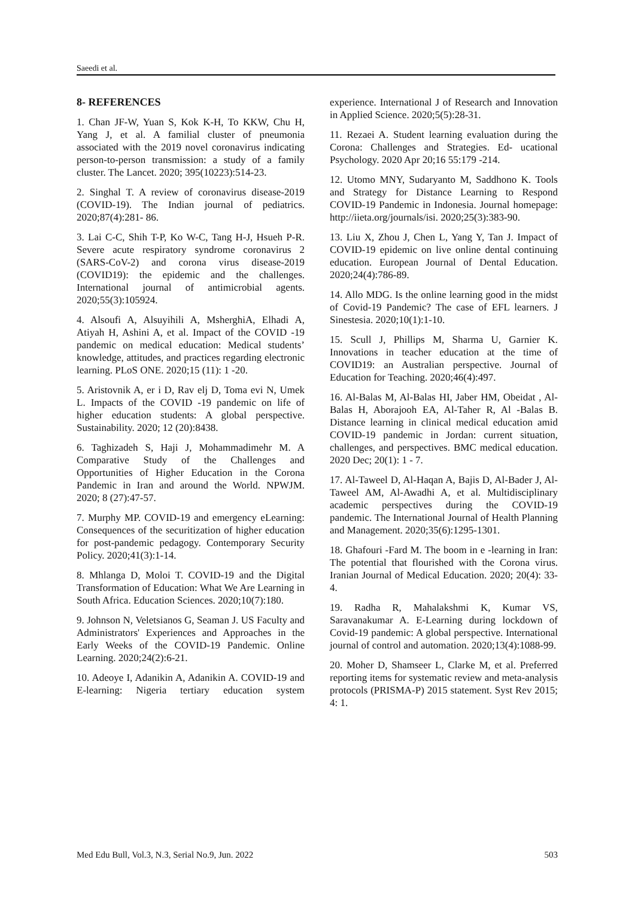Saeedi et al.
8- REFERENCES
1. Chan JF-W, Yuan S, Kok K-H, To KKW, Chu H, Yang J, et al. A familial cluster of pneumonia associated with the 2019 novel coronavirus indicating person-to-person transmission: a study of a family cluster. The Lancet. 2020; 395(10223):514-23.
2. Singhal T. A review of coronavirus disease-2019 (COVID-19). The Indian journal of pediatrics. 2020;87(4):281- 86.
3. Lai C-C, Shih T-P, Ko W-C, Tang H-J, Hsueh P-R. Severe acute respiratory syndrome coronavirus 2 (SARS-CoV-2) and corona virus disease-2019 (COVID19): the epidemic and the challenges. International journal of antimicrobial agents. 2020;55(3):105924.
4. Alsoufi A, Alsuyihili A, MsherghiA, Elhadi A, Atiyah H, Ashini A, et al. Impact of the COVID -19 pandemic on medical education: Medical students’ knowledge, attitudes, and practices regarding electronic learning. PLoS ONE. 2020;15 (11): 1 -20.
5. Aristovnik A, er i D, Rav elj D, Toma evi N, Umek L. Impacts of the COVID -19 pandemic on life of higher education students: A global perspective. Sustainability. 2020; 12 (20):8438.
6. Taghizadeh S, Haji J, Mohammadimehr M. A Comparative Study of the Challenges and Opportunities of Higher Education in the Corona Pandemic in Iran and around the World. NPWJM. 2020; 8 (27):47-57.
7. Murphy MP. COVID-19 and emergency eLearning: Consequences of the securitization of higher education for post-pandemic pedagogy. Contemporary Security Policy. 2020;41(3):1-14.
8. Mhlanga D, Moloi T. COVID-19 and the Digital Transformation of Education: What We Are Learning in South Africa. Education Sciences. 2020;10(7):180.
9. Johnson N, Veletsianos G, Seaman J. US Faculty and Administrators' Experiences and Approaches in the Early Weeks of the COVID-19 Pandemic. Online Learning. 2020;24(2):6-21.
10. Adeoye I, Adanikin A, Adanikin A. COVID-19 and E-learning: Nigeria tertiary education system experience. International J of Research and Innovation in Applied Science. 2020;5(5):28-31.
11. Rezaei A. Student learning evaluation during the Corona: Challenges and Strategies. Ed- ucational Psychology. 2020 Apr 20;16 55:179 -214.
12. Utomo MNY, Sudaryanto M, Saddhono K. Tools and Strategy for Distance Learning to Respond COVID-19 Pandemic in Indonesia. Journal homepage: http://iieta.org/journals/isi. 2020;25(3):383-90.
13. Liu X, Zhou J, Chen L, Yang Y, Tan J. Impact of COVID‐19 epidemic on live online dental continuing education. European Journal of Dental Education. 2020;24(4):786-89.
14. Allo MDG. Is the online learning good in the midst of Covid-19 Pandemic? The case of EFL learners. J Sinestesia. 2020;10(1):1-10.
15. Scull J, Phillips M, Sharma U, Garnier K. Innovations in teacher education at the time of COVID19: an Australian perspective. Journal of Education for Teaching. 2020;46(4):497.
16. Al-Balas M, Al-Balas HI, Jaber HM, Obeidat , Al-Balas H, Aborajooh EA, Al-Taher R, Al -Balas B. Distance learning in clinical medical education amid COVID-19 pandemic in Jordan: current situation, challenges, and perspectives. BMC medical education. 2020 Dec; 20(1): 1 - 7.
17. Al‐Taweel D, Al‐Haqan A, Bajis D, Al‐Bader J, Al‐Taweel AM, Al‐Awadhi A, et al. Multidisciplinary academic perspectives during the COVID‐19 pandemic. The International Journal of Health Planning and Management. 2020;35(6):1295-1301.
18. Ghafouri -Fard M. The boom in e -learning in Iran: The potential that flourished with the Corona virus. Iranian Journal of Medical Education. 2020; 20(4): 33-4.
19. Radha R, Mahalakshmi K, Kumar VS, Saravanakumar A. E-Learning during lockdown of Covid-19 pandemic: A global perspective. International journal of control and automation. 2020;13(4):1088-99.
20. Moher D, Shamseer L, Clarke M, et al. Preferred reporting items for systematic review and meta-analysis protocols (PRISMA-P) 2015 statement. Syst Rev 2015; 4: 1.
Med Edu Bull, Vol.3, N.3, Serial No.9, Jun. 2022 503